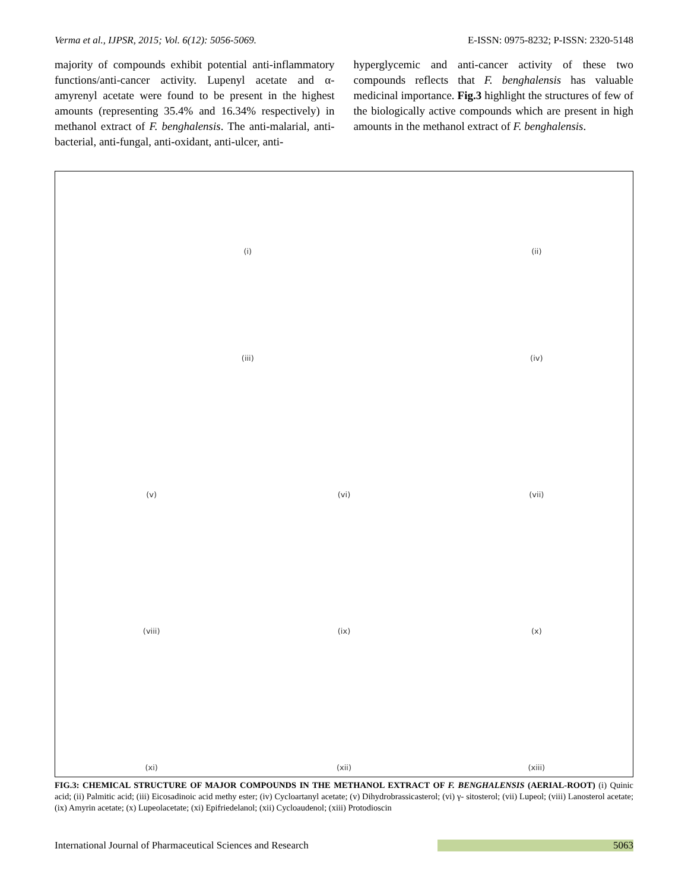Verma et al., IJPSR, 2015; Vol. 6(12): 5056-5069. E-ISSN: 0975-8232; P-ISSN: 2320-5148
majority of compounds exhibit potential anti-inflammatory functions/anti-cancer activity. Lupenyl acetate and α-amyrenyl acetate were found to be present in the highest amounts (representing 35.4% and 16.34% respectively) in methanol extract of F. benghalensis. The anti-malarial, anti-bacterial, anti-fungal, anti-oxidant, anti-ulcer, anti-
hyperglycemic and anti-cancer activity of these two compounds reflects that F. benghalensis has valuable medicinal importance. Fig.3 highlight the structures of few of the biologically active compounds which are present in high amounts in the methanol extract of F. benghalensis.
(i)
(ii)
(iii)
(iv)
(v)
(vi)
(vii)
(viii)
(ix)
(x)
(xi)
(xii)
(xiii)
FIG.3: CHEMICAL STRUCTURE OF MAJOR COMPOUNDS IN THE METHANOL EXTRACT OF F. BENGHALENSIS (AERIAL-ROOT) (i) Quinic acid; (ii) Palmitic acid; (iii) Eicosadinoic acid methy ester; (iv) Cycloartanyl acetate; (v) Dihydrobrassicasterol; (vi) γ- sitosterol; (vii) Lupeol; (viii) Lanosterol acetate; (ix) Amyrin acetate; (x) Lupeolacetate; (xi) Epifriedelanol; (xii) Cycloaudenol; (xiii) Protodioscin
International Journal of Pharmaceutical Sciences and Research 5063